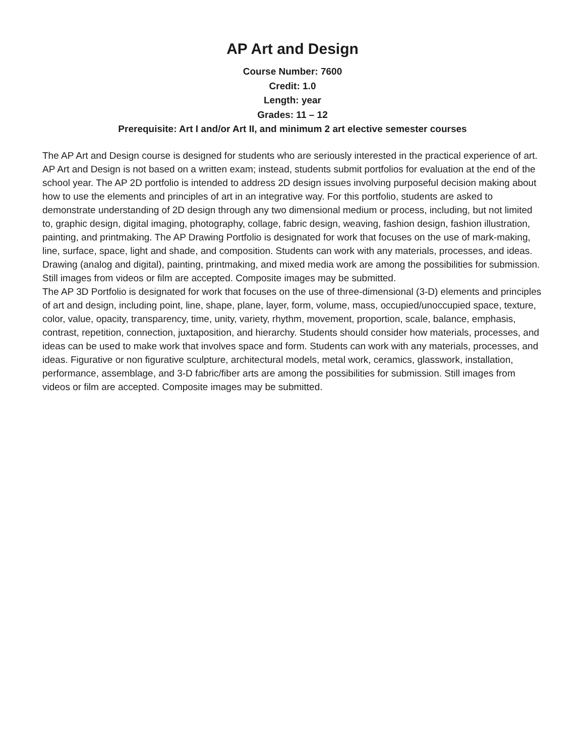AP Art and Design
Course Number: 7600
Credit: 1.0
Length: year
Grades: 11 – 12
Prerequisite: Art I and/or Art II, and minimum 2 art elective semester courses
The AP Art and Design course is designed for students who are seriously interested in the practical experience of art. AP Art and Design is not based on a written exam; instead, students submit portfolios for evaluation at the end of the school year. The AP 2D portfolio is intended to address 2D design issues involving purposeful decision making about how to use the elements and principles of art in an integrative way. For this portfolio, students are asked to demonstrate understanding of 2D design through any two dimensional medium or process, including, but not limited to, graphic design, digital imaging, photography, collage, fabric design, weaving, fashion design, fashion illustration, painting, and printmaking. The AP Drawing Portfolio is designated for work that focuses on the use of mark-making, line, surface, space, light and shade, and composition. Students can work with any materials, processes, and ideas. Drawing (analog and digital), painting, printmaking, and mixed media work are among the possibilities for submission. Still images from videos or film are accepted. Composite images may be submitted.
The AP 3D Portfolio is designated for work that focuses on the use of three-dimensional (3-D) elements and principles of art and design, including point, line, shape, plane, layer, form, volume, mass, occupied/unoccupied space, texture, color, value, opacity, transparency, time, unity, variety, rhythm, movement, proportion, scale, balance, emphasis, contrast, repetition, connection, juxtaposition, and hierarchy. Students should consider how materials, processes, and ideas can be used to make work that involves space and form. Students can work with any materials, processes, and ideas. Figurative or non figurative sculpture, architectural models, metal work, ceramics, glasswork, installation, performance, assemblage, and 3-D fabric/fiber arts are among the possibilities for submission. Still images from videos or film are accepted. Composite images may be submitted.